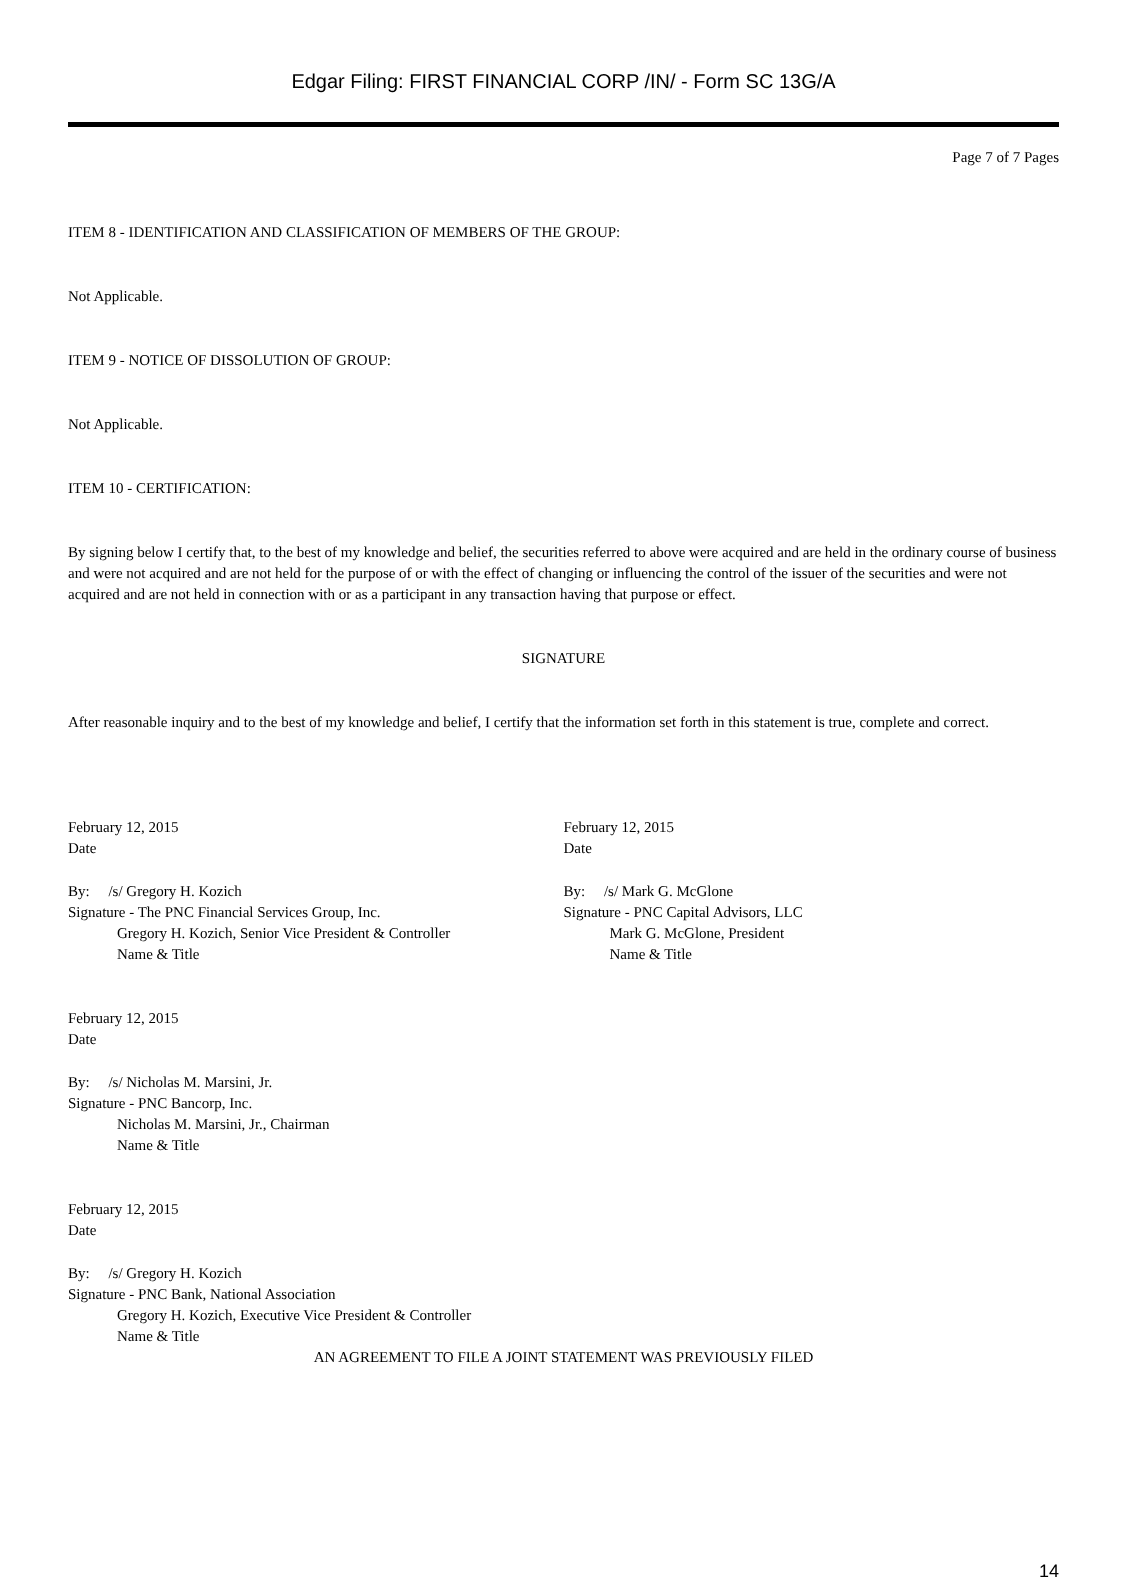Edgar Filing: FIRST FINANCIAL CORP /IN/ - Form SC 13G/A
Page 7 of 7 Pages
ITEM 8 - IDENTIFICATION AND CLASSIFICATION OF MEMBERS OF THE GROUP:
Not Applicable.
ITEM 9 - NOTICE OF DISSOLUTION OF GROUP:
Not Applicable.
ITEM 10 - CERTIFICATION:
By signing below I certify that, to the best of my knowledge and belief, the securities referred to above were acquired and are held in the ordinary course of business and were not acquired and are not held for the purpose of or with the effect of changing or influencing the control of the issuer of the securities and were not acquired and are not held in connection with or as a participant in any transaction having that purpose or effect.
SIGNATURE
After reasonable inquiry and to the best of my knowledge and belief, I certify that the information set forth in this statement is true, complete and correct.
February 12, 2015
Date
By: /s/ Gregory H. Kozich
Signature - The PNC Financial Services Group, Inc.
Gregory H. Kozich, Senior Vice President & Controller
Name & Title
February 12, 2015
Date
By: /s/ Nicholas M. Marsini, Jr.
Signature - PNC Bancorp, Inc.
Nicholas M. Marsini, Jr., Chairman
Name & Title
February 12, 2015
Date
By: /s/ Gregory H. Kozich
Signature - PNC Bank, National Association
Gregory H. Kozich, Executive Vice President & Controller
Name & Title
February 12, 2015
Date
By: /s/ Mark G. McGlone
Signature - PNC Capital Advisors, LLC
Mark G. McGlone, President
Name & Title
AN AGREEMENT TO FILE A JOINT STATEMENT WAS PREVIOUSLY FILED
14